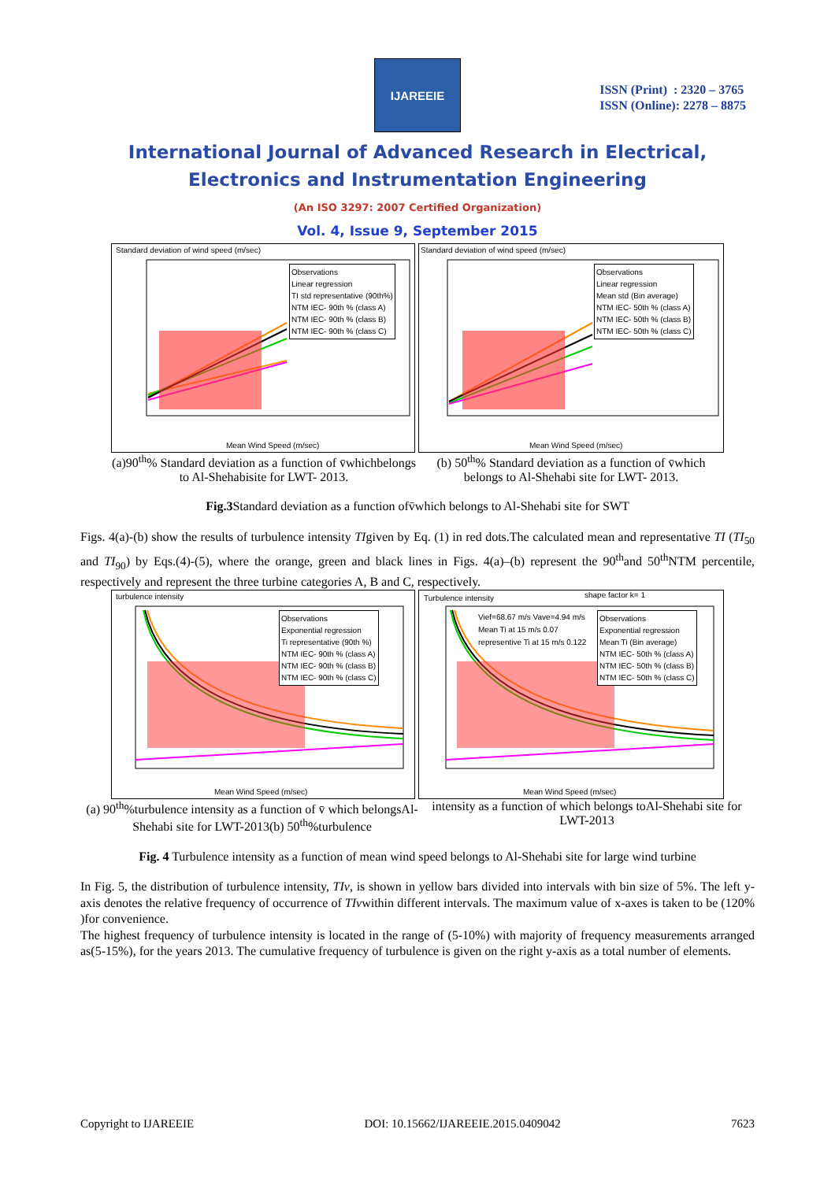IJAREEIE
ISSN (Print) : 2320 – 3765
ISSN (Online): 2278 – 8875
International Journal of Advanced Research in Electrical,
Electronics and Instrumentation Engineering
(An ISO 3297: 2007 Certified Organization)
Vol. 4, Issue 9, September 2015
Standard deviation of wind speed (m/sec)
Observations
Linear regression
TI std representative (90th%)
NTM IEC- 90th % (class A)
NTM IEC- 90th % (class B)
NTM IEC- 90th % (class C)
Mean Wind Speed (m/sec)
Standard deviation of wind speed (m/sec)
Observations
Linear regression
Mean std (Bin average)
NTM IEC- 50th % (class A)
NTM IEC- 50th % (class B)
NTM IEC- 50th % (class C)
Mean Wind Speed (m/sec)
(a)90<sup>th</sup>% Standard deviation as a function of v̄whichbelongs to Al-Shehabisite for LWT- 2013.
(b) 50<sup>th</sup>% Standard deviation as a function of v̄which belongs to Al-Shehabi site for LWT- 2013.
Fig.3 Standard deviation as a function ofv̄which belongs to Al-Shehabi site for SWT
Figs. 4(a)-(b) show the results of turbulence intensity TIgiven by Eq. (1) in red dots.The calculated mean and representative TI (TI<sub>50</sub> and TI<sub>90</sub>) by Eqs.(4)-(5), where the orange, green and black lines in Figs. 4(a)–(b) represent the 90<sup>th</sup>and 50<sup>th</sup>NTM percentile, respectively and represent the three turbine categories A, B and C, respectively.
turbulence intensity
Observations
Exponential regression
Ti representative (90th %)
NTM IEC- 90th % (class A)
NTM IEC- 90th % (class B)
NTM IEC- 90th % (class C)
Mean Wind Speed (m/sec)
Turbulence intensity shape factor k= 1
Vief=68.67 m/s Vave=4.94 m/s
Mean Ti at 15 m/s 0.07
representive Ti at 15 m/s 0.122
Observations
Exponential regression
Mean Ti (Bin average)
NTM IEC- 50th % (class A)
NTM IEC- 50th % (class B)
NTM IEC- 50th % (class C)
Mean Wind Speed (m/sec)
(a) 90<sup>th</sup>%turbulence intensity as a function of v̄ which belongsAl-Shehabi site for LWT-2013(b) 50<sup>th</sup>%turbulence
intensity as a function of which belongs toAl-Shehabi site for LWT-2013
Fig. 4 Turbulence intensity as a function of mean wind speed belongs to Al-Shehabi site for large wind turbine
In Fig. 5, the distribution of turbulence intensity, TIv, is shown in yellow bars divided into intervals with bin size of 5%. The left y-axis denotes the relative frequency of occurrence of TIvwithin different intervals. The maximum value of x-axes is taken to be (120% )for convenience.
The highest frequency of turbulence intensity is located in the range of (5-10%) with majority of frequency measurements arranged as(5-15%), for the years 2013. The cumulative frequency of turbulence is given on the right y-axis as a total number of elements.
Copyright to IJAREEIE DOI: 10.15662/IJAREEIE.2015.0409042 7623